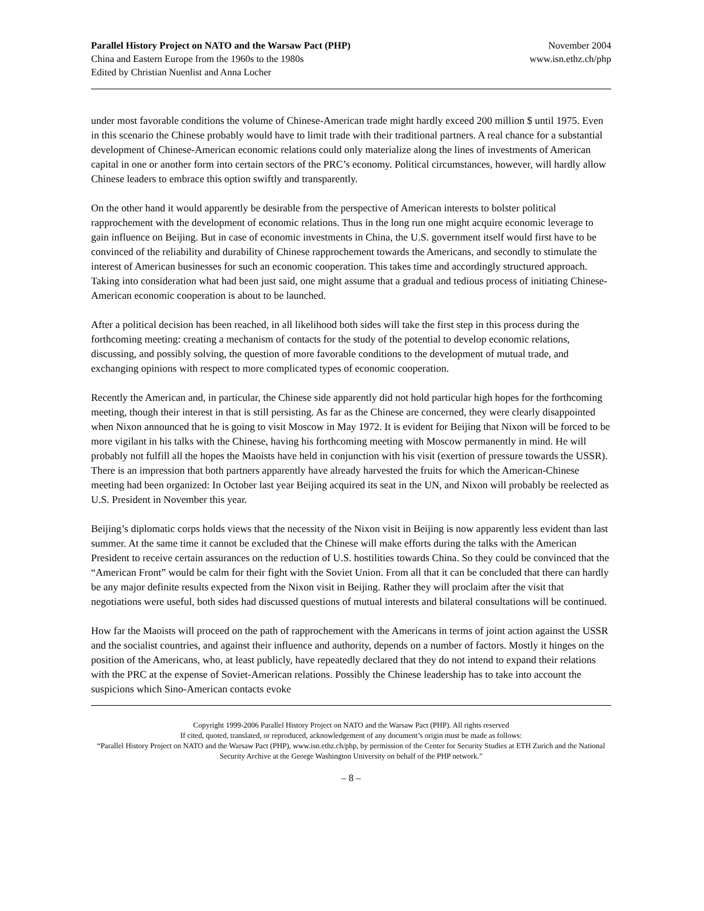Parallel History Project on NATO and the Warsaw Pact (PHP)
China and Eastern Europe from the 1960s to the 1980s
Edited by Christian Nuenlist and Anna Locher
November 2004
www.isn.ethz.ch/php
under most favorable conditions the volume of Chinese-American trade might hardly exceed 200 million $ until 1975. Even in this scenario the Chinese probably would have to limit trade with their traditional partners. A real chance for a substantial development of Chinese-American economic relations could only materialize along the lines of investments of American capital in one or another form into certain sectors of the PRC’s economy. Political circumstances, however, will hardly allow Chinese leaders to embrace this option swiftly and transparently.
On the other hand it would apparently be desirable from the perspective of American interests to bolster political rapprochement with the development of economic relations. Thus in the long run one might acquire economic leverage to gain influence on Beijing. But in case of economic investments in China, the U.S. government itself would first have to be convinced of the reliability and durability of Chinese rapprochement towards the Americans, and secondly to stimulate the interest of American businesses for such an economic cooperation. This takes time and accordingly structured approach. Taking into consideration what had been just said, one might assume that a gradual and tedious process of initiating Chinese-American economic cooperation is about to be launched.
After a political decision has been reached, in all likelihood both sides will take the first step in this process during the forthcoming meeting: creating a mechanism of contacts for the study of the potential to develop economic relations, discussing, and possibly solving, the question of more favorable conditions to the development of mutual trade, and exchanging opinions with respect to more complicated types of economic cooperation.
Recently the American and, in particular, the Chinese side apparently did not hold particular high hopes for the forthcoming meeting, though their interest in that is still persisting. As far as the Chinese are concerned, they were clearly disappointed when Nixon announced that he is going to visit Moscow in May 1972. It is evident for Beijing that Nixon will be forced to be more vigilant in his talks with the Chinese, having his forthcoming meeting with Moscow permanently in mind. He will probably not fulfill all the hopes the Maoists have held in conjunction with his visit (exertion of pressure towards the USSR). There is an impression that both partners apparently have already harvested the fruits for which the American-Chinese meeting had been organized: In October last year Beijing acquired its seat in the UN, and Nixon will probably be reelected as U.S. President in November this year.
Beijing’s diplomatic corps holds views that the necessity of the Nixon visit in Beijing is now apparently less evident than last summer. At the same time it cannot be excluded that the Chinese will make efforts during the talks with the American President to receive certain assurances on the reduction of U.S. hostilities towards China. So they could be convinced that the “American Front” would be calm for their fight with the Soviet Union. From all that it can be concluded that there can hardly be any major definite results expected from the Nixon visit in Beijing. Rather they will proclaim after the visit that negotiations were useful, both sides had discussed questions of mutual interests and bilateral consultations will be continued.
How far the Maoists will proceed on the path of rapprochement with the Americans in terms of joint action against the USSR and the socialist countries, and against their influence and authority, depends on a number of factors. Mostly it hinges on the position of the Americans, who, at least publicly, have repeatedly declared that they do not intend to expand their relations with the PRC at the expense of Soviet-American relations. Possibly the Chinese leadership has to take into account the suspicions which Sino-American contacts evoke
Copyright 1999-2006 Parallel History Project on NATO and the Warsaw Pact (PHP). All rights reserved
If cited, quoted, translated, or reproduced, acknowledgement of any document’s origin must be made as follows:
“Parallel History Project on NATO and the Warsaw Pact (PHP), www.isn.ethz.ch/php, by permission of the Center for Security Studies at ETH Zurich and the National Security Archive at the George Washington University on behalf of the PHP network.”
– 8 –